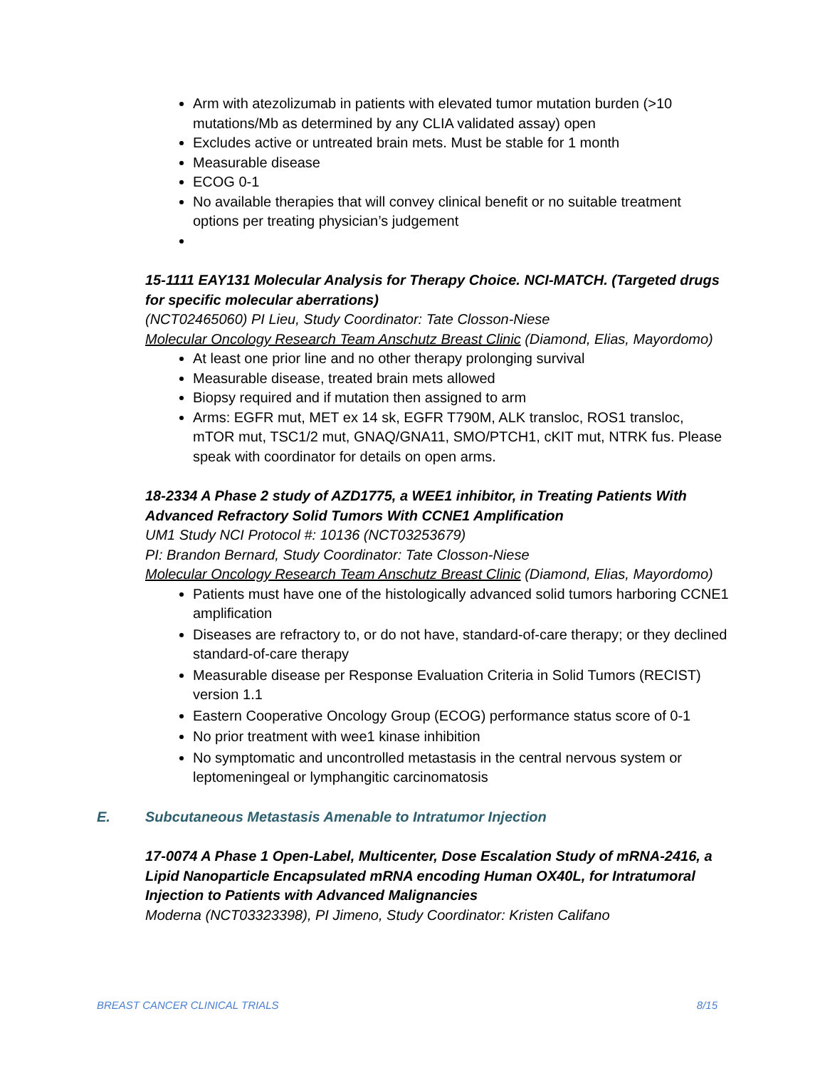Arm with atezolizumab in patients with elevated tumor mutation burden (>10 mutations/Mb as determined by any CLIA validated assay) open
Excludes active or untreated brain mets. Must be stable for 1 month
Measurable disease
ECOG 0-1
No available therapies that will convey clinical benefit or no suitable treatment options per treating physician’s judgement
15-1111 EAY131 Molecular Analysis for Therapy Choice. NCI-MATCH. (Targeted drugs for specific molecular aberrations)
(NCT02465060) PI Lieu, Study Coordinator: Tate Closson-Niese
Molecular Oncology Research Team Anschutz Breast Clinic (Diamond, Elias, Mayordomo)
At least one prior line and no other therapy prolonging survival
Measurable disease, treated brain mets allowed
Biopsy required and if mutation then assigned to arm
Arms: EGFR mut, MET ex 14 sk, EGFR T790M, ALK transloc, ROS1 transloc, mTOR mut, TSC1/2 mut, GNAQ/GNA11, SMO/PTCH1, cKIT mut, NTRK fus. Please speak with coordinator for details on open arms.
18-2334 A Phase 2 study of AZD1775, a WEE1 inhibitor, in Treating Patients With Advanced Refractory Solid Tumors With CCNE1 Amplification
UM1 Study NCI Protocol #: 10136 (NCT03253679)
PI: Brandon Bernard, Study Coordinator: Tate Closson-Niese
Molecular Oncology Research Team Anschutz Breast Clinic (Diamond, Elias, Mayordomo)
Patients must have one of the histologically advanced solid tumors harboring CCNE1 amplification
Diseases are refractory to, or do not have, standard-of-care therapy; or they declined standard-of-care therapy
Measurable disease per Response Evaluation Criteria in Solid Tumors (RECIST) version 1.1
Eastern Cooperative Oncology Group (ECOG) performance status score of 0-1
No prior treatment with wee1 kinase inhibition
No symptomatic and uncontrolled metastasis in the central nervous system or leptomeningeal or lymphangitic carcinomatosis
E. Subcutaneous Metastasis Amenable to Intratumor Injection
17-0074 A Phase 1 Open-Label, Multicenter, Dose Escalation Study of mRNA-2416, a Lipid Nanoparticle Encapsulated mRNA encoding Human OX40L, for Intratumoral Injection to Patients with Advanced Malignancies
Moderna (NCT03323398), PI Jimeno, Study Coordinator: Kristen Califano
BREAST CANCER CLINICAL TRIALS 8/15